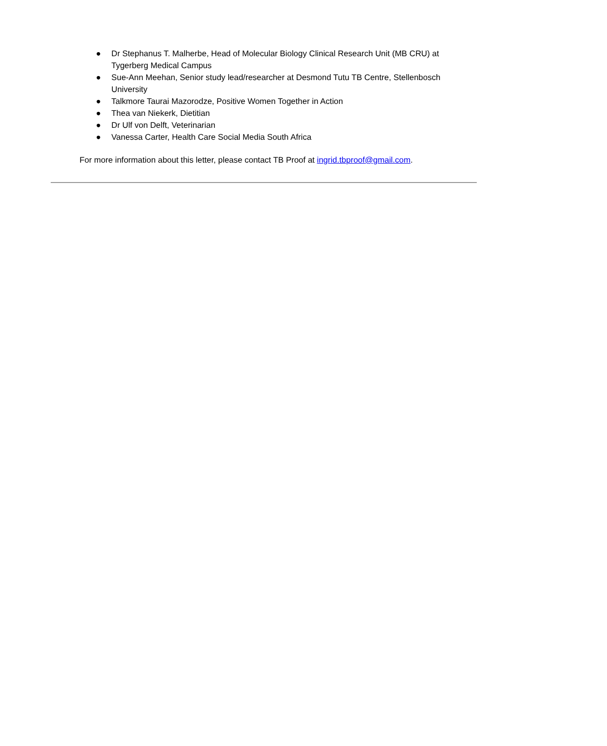● Dr Stephanus T. Malherbe, Head of Molecular Biology Clinical Research Unit (MB CRU) at Tygerberg Medical Campus
● Sue-Ann Meehan, Senior study lead/researcher at Desmond Tutu TB Centre, Stellenbosch University
● Talkmore Taurai Mazorodze, Positive Women Together in Action
● Thea van Niekerk, Dietitian
● Dr Ulf von Delft, Veterinarian
● Vanessa Carter, Health Care Social Media South Africa
For more information about this letter, please contact TB Proof at ingrid.tbproof@gmail.com.